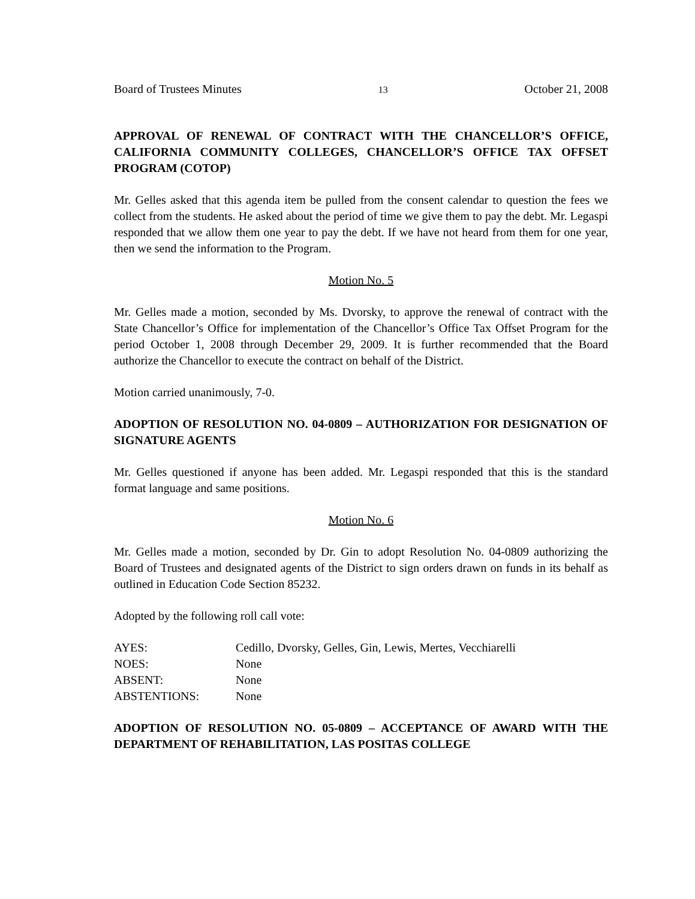Board of Trustees Minutes 13 October 21, 2008
APPROVAL OF RENEWAL OF CONTRACT WITH THE CHANCELLOR’S OFFICE, CALIFORNIA COMMUNITY COLLEGES, CHANCELLOR’S OFFICE TAX OFFSET PROGRAM (COTOP)
Mr. Gelles asked that this agenda item be pulled from the consent calendar to question the fees we collect from the students. He asked about the period of time we give them to pay the debt. Mr. Legaspi responded that we allow them one year to pay the debt. If we have not heard from them for one year, then we send the information to the Program.
Motion No. 5
Mr. Gelles made a motion, seconded by Ms. Dvorsky, to approve the renewal of contract with the State Chancellor’s Office for implementation of the Chancellor’s Office Tax Offset Program for the period October 1, 2008 through December 29, 2009. It is further recommended that the Board authorize the Chancellor to execute the contract on behalf of the District.
Motion carried unanimously, 7-0.
ADOPTION OF RESOLUTION NO. 04-0809 – AUTHORIZATION FOR DESIGNATION OF SIGNATURE AGENTS
Mr. Gelles questioned if anyone has been added. Mr. Legaspi responded that this is the standard format language and same positions.
Motion No. 6
Mr. Gelles made a motion, seconded by Dr. Gin to adopt Resolution No. 04-0809 authorizing the Board of Trustees and designated agents of the District to sign orders drawn on funds in its behalf as outlined in Education Code Section 85232.
Adopted by the following roll call vote:
| AYES: | Cedillo, Dvorsky, Gelles, Gin, Lewis, Mertes, Vecchiarelli |
| NOES: | None |
| ABSENT: | None |
| ABSTENTIONS: | None |
ADOPTION OF RESOLUTION NO. 05-0809 – ACCEPTANCE OF AWARD WITH THE DEPARTMENT OF REHABILITATION, LAS POSITAS COLLEGE